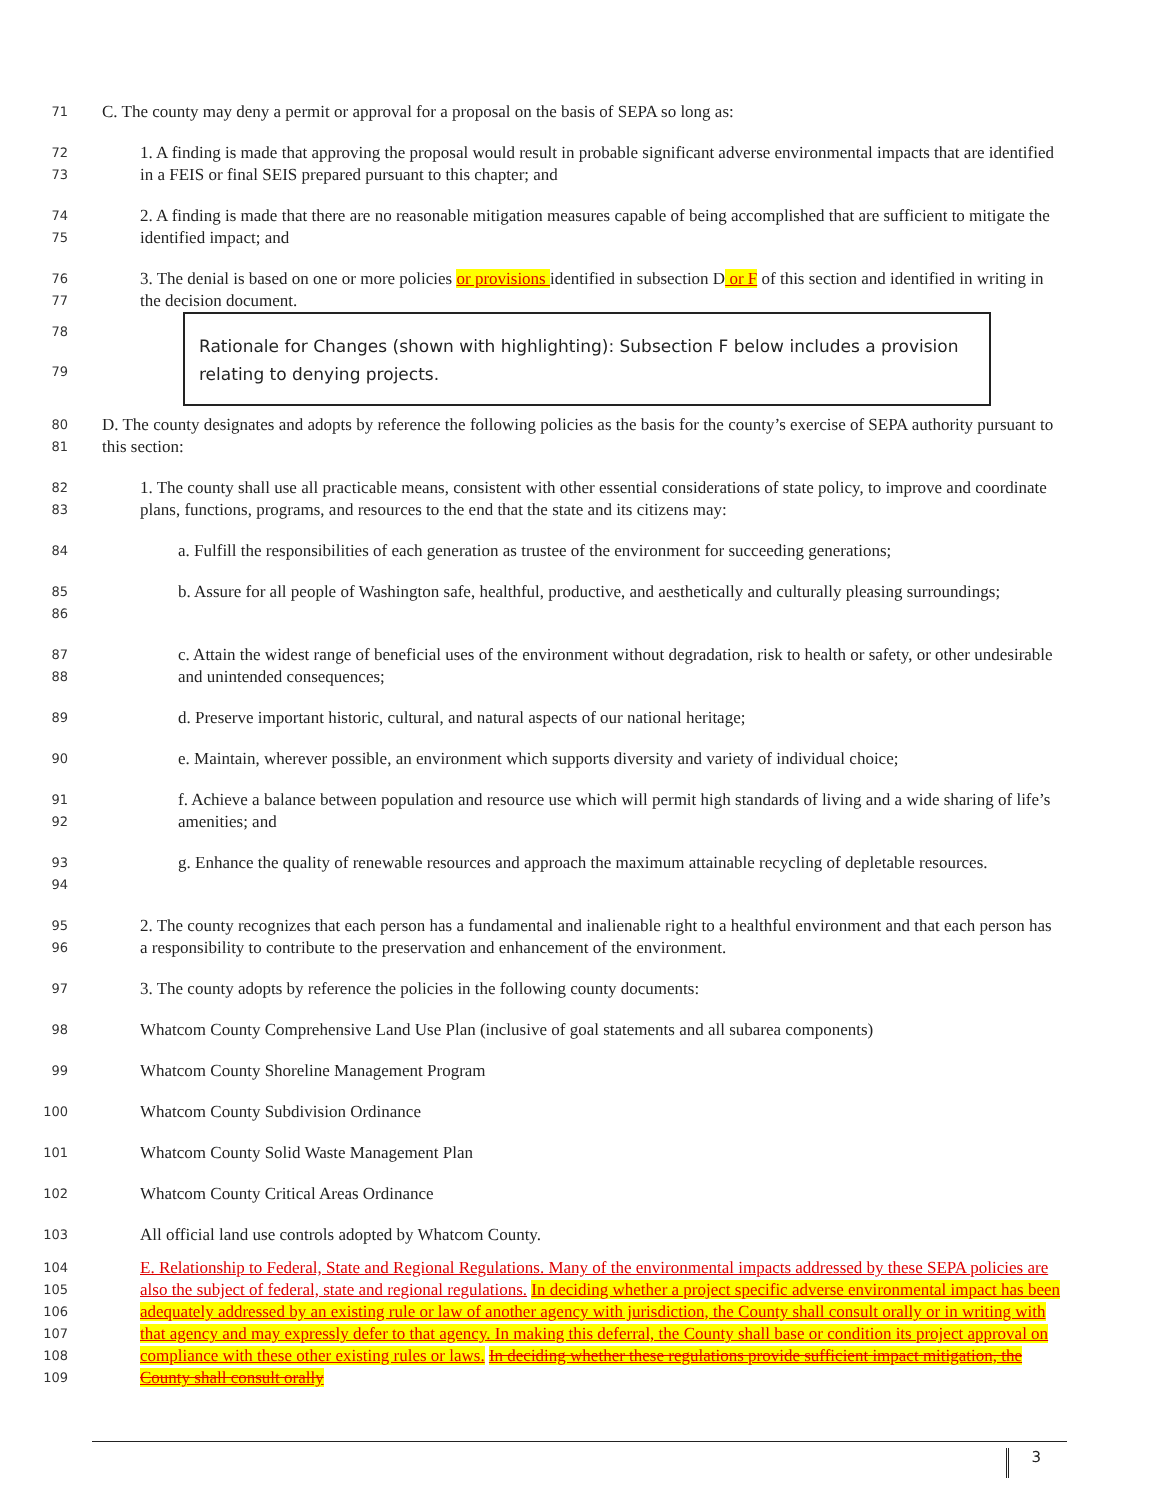71
C. The county may deny a permit or approval for a proposal on the basis of SEPA so long as:
72
73
1. A finding is made that approving the proposal would result in probable significant adverse environmental impacts that are identified in a FEIS or final SEIS prepared pursuant to this chapter; and
74
75
2. A finding is made that there are no reasonable mitigation measures capable of being accomplished that are sufficient to mitigate the identified impact; and
76
77
3. The denial is based on one or more policies or provisions identified in subsection D or F of this section and identified in writing in the decision document.
78
79
Rationale for Changes (shown with highlighting): Subsection F below includes a provision relating to denying projects.
80
81
D. The county designates and adopts by reference the following policies as the basis for the county’s exercise of SEPA authority pursuant to this section:
82
83
1. The county shall use all practicable means, consistent with other essential considerations of state policy, to improve and coordinate plans, functions, programs, and resources to the end that the state and its citizens may:
84
a. Fulfill the responsibilities of each generation as trustee of the environment for succeeding generations;
85
86
b. Assure for all people of Washington safe, healthful, productive, and aesthetically and culturally pleasing surroundings;
87
88
c. Attain the widest range of beneficial uses of the environment without degradation, risk to health or safety, or other undesirable and unintended consequences;
89
d. Preserve important historic, cultural, and natural aspects of our national heritage;
90
e. Maintain, wherever possible, an environment which supports diversity and variety of individual choice;
91
92
f. Achieve a balance between population and resource use which will permit high standards of living and a wide sharing of life’s amenities; and
93
94
g. Enhance the quality of renewable resources and approach the maximum attainable recycling of depletable resources.
95
96
2. The county recognizes that each person has a fundamental and inalienable right to a healthful environment and that each person has a responsibility to contribute to the preservation and enhancement of the environment.
97
3. The county adopts by reference the policies in the following county documents:
98
Whatcom County Comprehensive Land Use Plan (inclusive of goal statements and all subarea components)
99
Whatcom County Shoreline Management Program
100
Whatcom County Subdivision Ordinance
101
Whatcom County Solid Waste Management Plan
102
Whatcom County Critical Areas Ordinance
103
All official land use controls adopted by Whatcom County.
104
105
106
107
108
109
E. Relationship to Federal, State and Regional Regulations. Many of the environmental impacts addressed by these SEPA policies are also the subject of federal, state and regional regulations. In deciding whether a project specific adverse environmental impact has been adequately addressed by an existing rule or law of another agency with jurisdiction, the County shall consult orally or in writing with that agency and may expressly defer to that agency. In making this deferral, the County shall base or condition its project approval on compliance with these other existing rules or laws. In deciding whether these regulations provide sufficient impact mitigation, the County shall consult orally
3